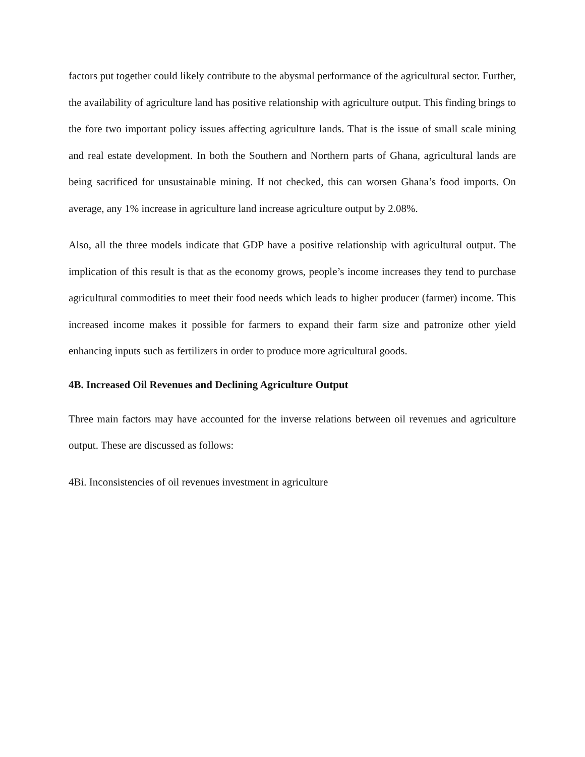factors put together could likely contribute to the abysmal performance of the agricultural sector. Further, the availability of agriculture land has positive relationship with agriculture output. This finding brings to the fore two important policy issues affecting agriculture lands. That is the issue of small scale mining and real estate development. In both the Southern and Northern parts of Ghana, agricultural lands are being sacrificed for unsustainable mining. If not checked, this can worsen Ghana’s food imports. On average, any 1% increase in agriculture land increase agriculture output by 2.08%.
Also, all the three models indicate that GDP have a positive relationship with agricultural output. The implication of this result is that as the economy grows, people’s income increases they tend to purchase agricultural commodities to meet their food needs which leads to higher producer (farmer) income. This increased income makes it possible for farmers to expand their farm size and patronize other yield enhancing inputs such as fertilizers in order to produce more agricultural goods.
4B. Increased Oil Revenues and Declining Agriculture Output
Three main factors may have accounted for the inverse relations between oil revenues and agriculture output. These are discussed as follows:
4Bi. Inconsistencies of oil revenues investment in agriculture